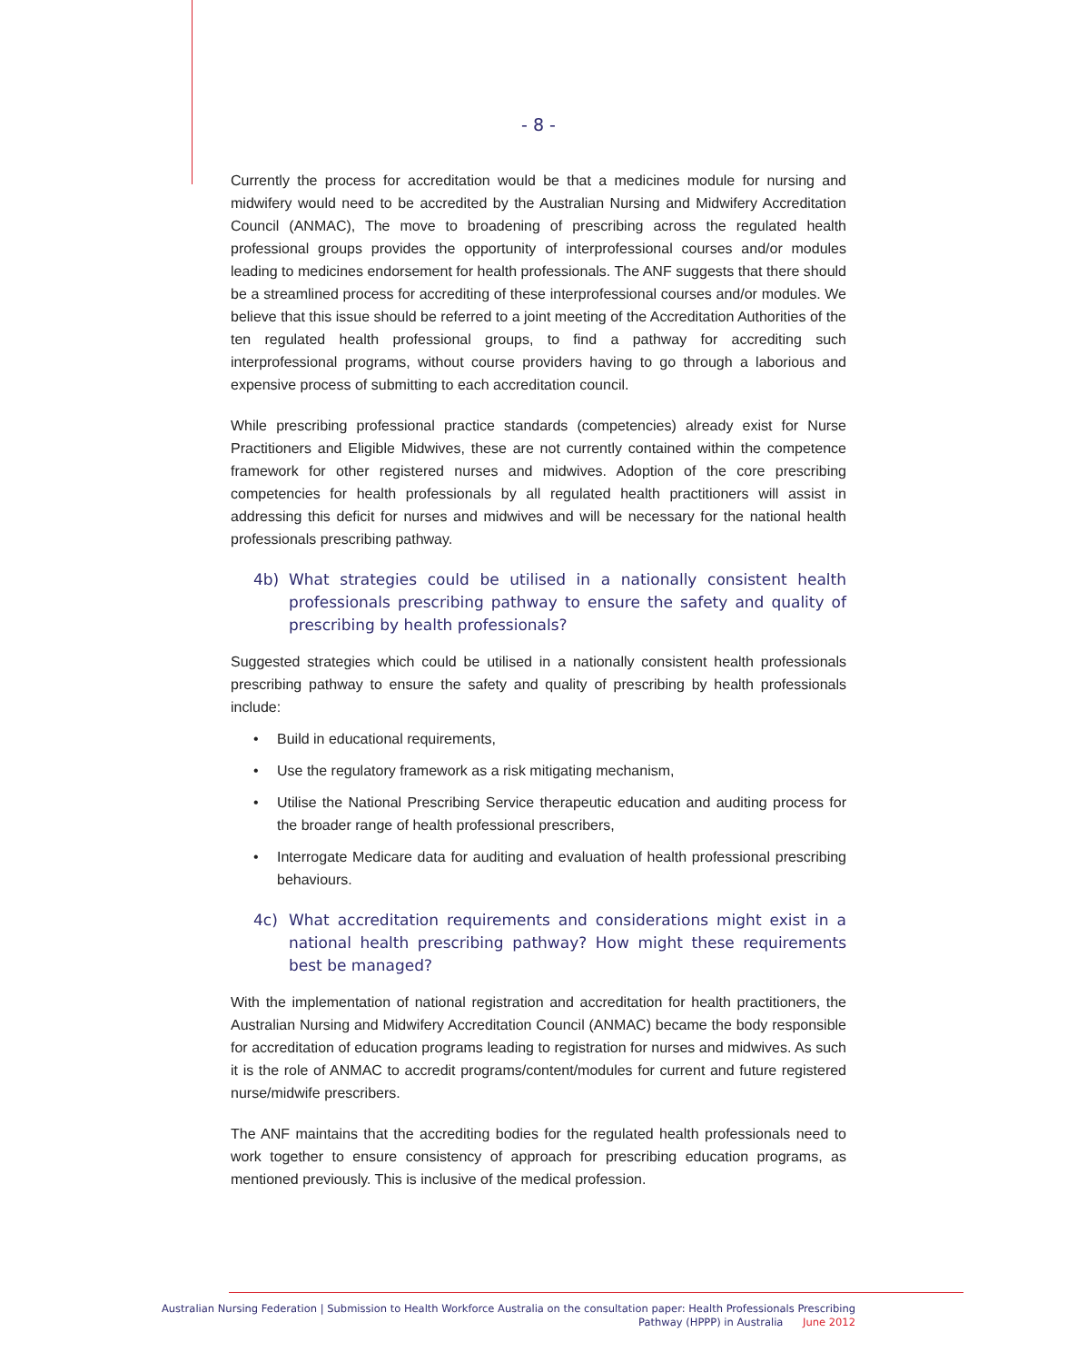- 8 -
Currently the process for accreditation would be that a medicines module for nursing and midwifery would need to be accredited by the Australian Nursing and Midwifery Accreditation Council (ANMAC), The move to broadening of prescribing across the regulated health professional groups provides the opportunity of interprofessional courses and/or modules leading to medicines endorsement for health professionals. The ANF suggests that there should be a streamlined process for accrediting of these interprofessional courses and/or modules. We believe that this issue should be referred to a joint meeting of the Accreditation Authorities of the ten regulated health professional groups, to find a pathway for accrediting such interprofessional programs, without course providers having to go through a laborious and expensive process of submitting to each accreditation council.
While prescribing professional practice standards (competencies) already exist for Nurse Practitioners and Eligible Midwives, these are not currently contained within the competence framework for other registered nurses and midwives. Adoption of the core prescribing competencies for health professionals by all regulated health practitioners will assist in addressing this deficit for nurses and midwives and will be necessary for the national health professionals prescribing pathway.
4b) What strategies could be utilised in a nationally consistent health professionals prescribing pathway to ensure the safety and quality of prescribing by health professionals?
Suggested strategies which could be utilised in a nationally consistent health professionals prescribing pathway to ensure the safety and quality of prescribing by health professionals include:
• Build in educational requirements,
• Use the regulatory framework as a risk mitigating mechanism,
• Utilise the National Prescribing Service therapeutic education and auditing process for the broader range of health professional prescribers,
• Interrogate Medicare data for auditing and evaluation of health professional prescribing behaviours.
4c) What accreditation requirements and considerations might exist in a national health prescribing pathway? How might these requirements best be managed?
With the implementation of national registration and accreditation for health practitioners, the Australian Nursing and Midwifery Accreditation Council (ANMAC) became the body responsible for accreditation of education programs leading to registration for nurses and midwives. As such it is the role of ANMAC to accredit programs/content/modules for current and future registered nurse/midwife prescribers.
The ANF maintains that the accrediting bodies for the regulated health professionals need to work together to ensure consistency of approach for prescribing education programs, as mentioned previously. This is inclusive of the medical profession.
Australian Nursing Federation | Submission to Health Workforce Australia on the consultation paper: Health Professionals Prescribing
Pathway (HPPP) in Australia June 2012